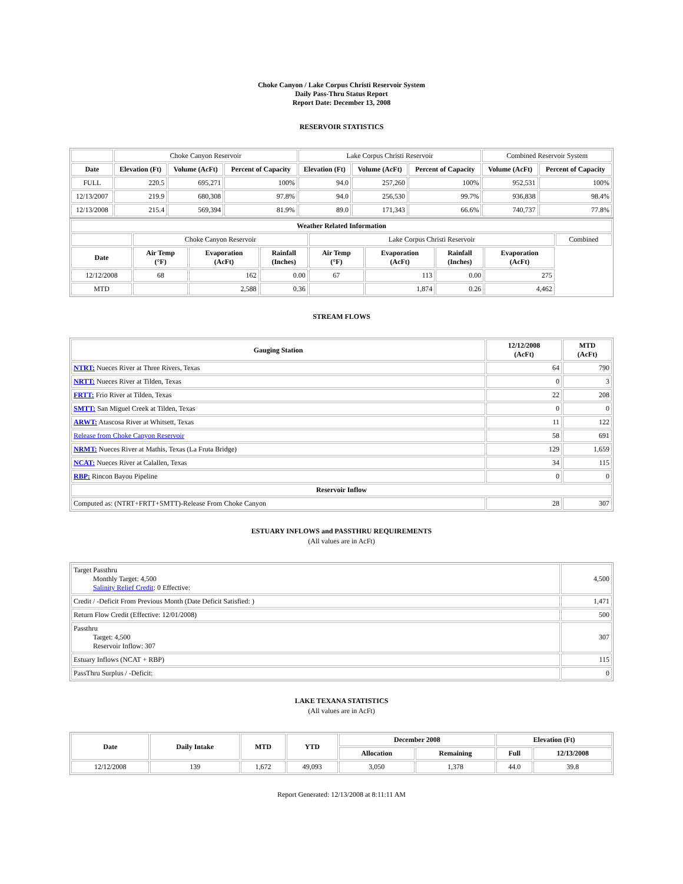Choke Canyon / Lake Corpus Christi Reservoir System
Daily Pass-Thru Status Report
Report Date: December 13, 2008
RESERVOIR STATISTICS
| | Choke Canyon Reservoir | | | Lake Corpus Christi Reservoir | | | Combined Reservoir System | |
| Date | Elevation (Ft) | Volume (AcFt) | Percent of Capacity | Elevation (Ft) | Volume (AcFt) | Percent of Capacity | Volume (AcFt) | Percent of Capacity |
| FULL | 220.5 | 695,271 | 100% | 94.0 | 257,260 | 100% | 952,531 | 100% |
| 12/13/2007 | 219.9 | 680,308 | 97.8% | 94.0 | 256,530 | 99.7% | 936,838 | 98.4% |
| 12/13/2008 | 215.4 | 569,394 | 81.9% | 89.0 | 171,343 | 66.6% | 740,737 | 77.8% |
| Weather Related Information | | | | | | | | |
| --- | --- | --- | --- | --- | --- | --- | --- | --- |
| | Choke Canyon Reservoir | | | Lake Corpus Christi Reservoir | | | | Combined |
| Date | Air Temp (°F) | Evaporation (AcFt) | Rainfall (Inches) | Air Temp (°F) | Evaporation (AcFt) | Rainfall (Inches) | Evaporation (AcFt) | |
| 12/12/2008 | 68 | 162 | 0.00 | 67 | 113 | 0.00 | 275 | |
| MTD | | 2,588 | 0.36 | | 1,874 | 0.26 | 4,462 | |
STREAM FLOWS
| Gauging Station | 12/12/2008 (AcFt) | MTD (AcFt) |
| --- | --- | --- |
| NTRT: Nueces River at Three Rivers, Texas | 64 | 790 |
| NRTT: Nueces River at Tilden, Texas | 0 | 3 |
| FRTT: Frio River at Tilden, Texas | 22 | 208 |
| SMTT: San Miguel Creek at Tilden, Texas | 0 | 0 |
| ARWT: Atascosa River at Whitsett, Texas | 11 | 122 |
| Release from Choke Canyon Reservoir | 58 | 691 |
| NRMT: Nueces River at Mathis, Texas (La Fruta Bridge) | 129 | 1,659 |
| NCAT: Nueces River at Calallen, Texas | 34 | 115 |
| RBP: Rincon Bayou Pipeline | 0 | 0 |
| Reservoir Inflow | | |
| Computed as: (NTRT+FRTT+SMTT)-Release From Choke Canyon | 28 | 307 |
ESTUARY INFLOWS and PASSTHRU REQUIREMENTS
(All values are in AcFt)
| Target Passthru Monthly Target: 4,500 Salinity Relief Credit : 0 Effective: | 4,500 |
| Credit / -Deficit From Previous Month (Date Deficit Satisfied: ) | 1,471 |
| Return Flow Credit (Effective: 12/01/2008) | 500 |
| Passthru Target: 4,500 Reservoir Inflow: 307 | 307 |
| Estuary Inflows (NCAT + RBP) | 115 |
| PassThru Surplus / -Deficit: | 0 |
LAKE TEXANA STATISTICS
(All values are in AcFt)
| Date | Daily Intake | MTD | YTD | December 2008 | | Elevation (Ft) | |
| --- | --- | --- | --- | --- | --- | --- | --- |
| | | | | Allocation | Remaining | Full | 12/13/2008 |
| 12/12/2008 | 139 | 1,672 | 49,093 | 3,050 | 1,378 | 44.0 | 39.8 |
Report Generated: 12/13/2008 at 8:11:11 AM